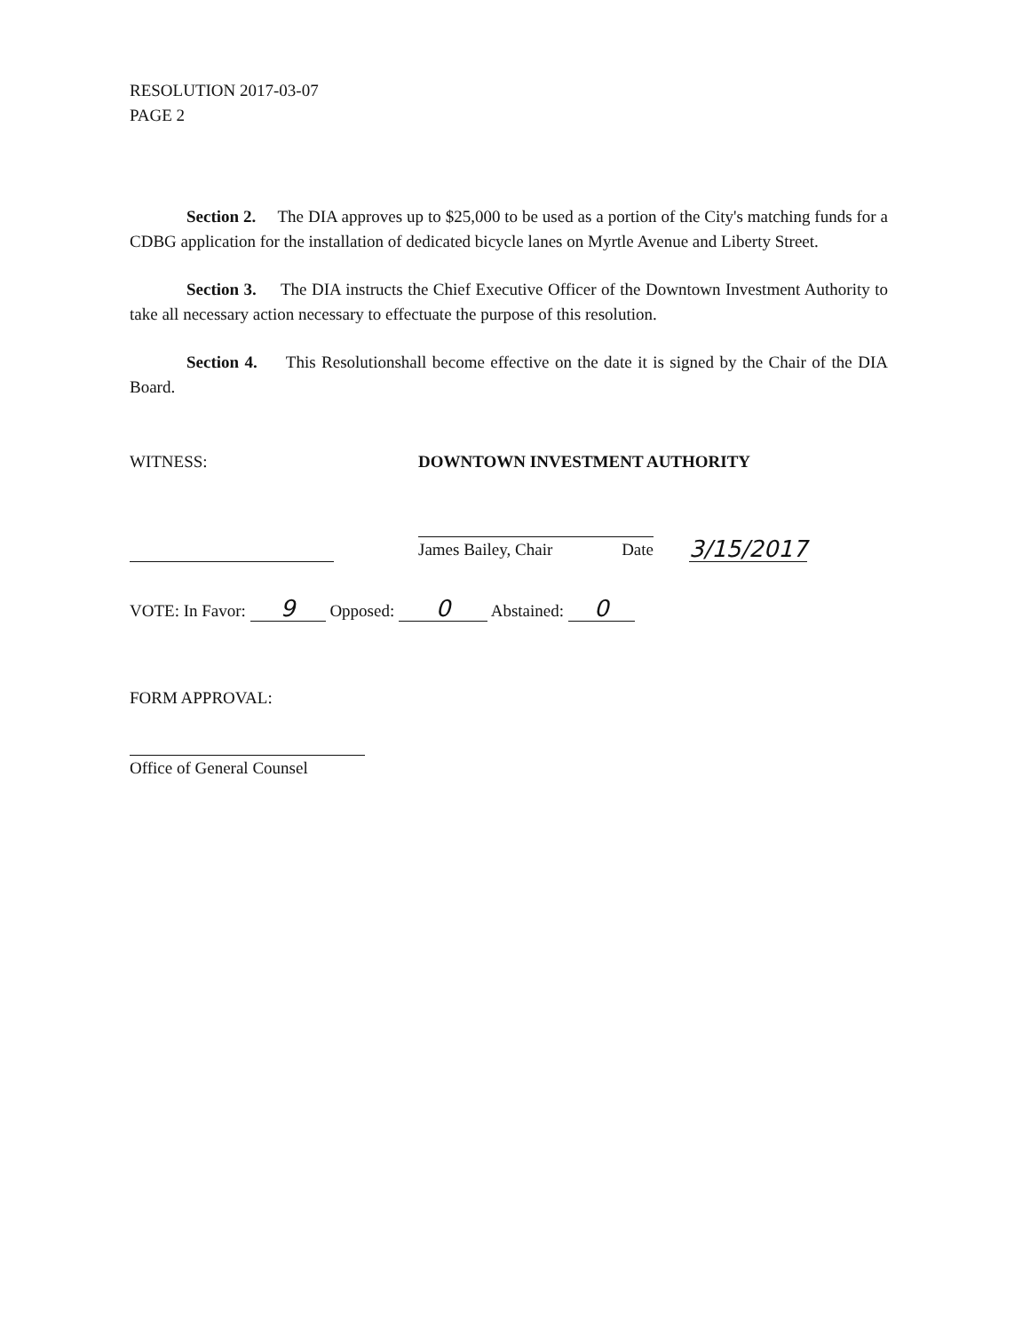RESOLUTION 2017-03-07
PAGE 2
Section 2. The DIA approves up to $25,000 to be used as a portion of the City's matching funds for a CDBG application for the installation of dedicated bicycle lanes on Myrtle Avenue and Liberty Street.
Section 3. The DIA instructs the Chief Executive Officer of the Downtown Investment Authority to take all necessary action necessary to effectuate the purpose of this resolution.
Section 4. This Resolutionshall become effective on the date it is signed by the Chair of the DIA Board.
WITNESS: DOWNTOWN INVESTMENT AUTHORITY
James Bailey, Chair Date
3/15/2017
VOTE: In Favor: 9 Opposed: 0 Abstained: 0
FORM APPROVAL:
Office of General Counsel